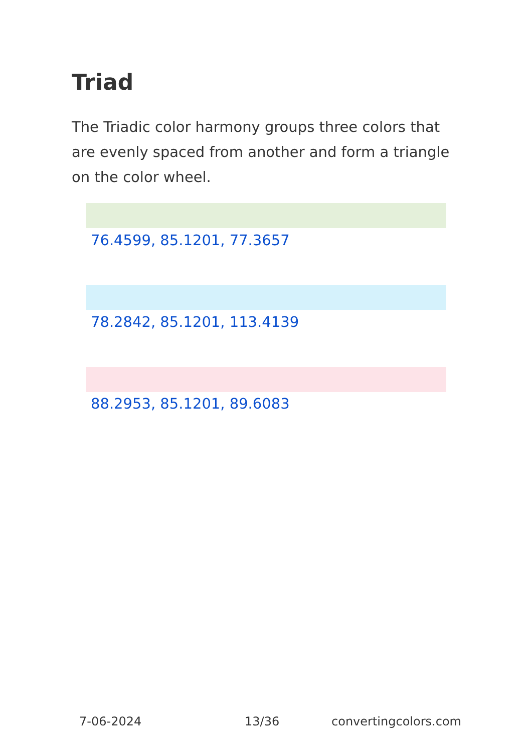Triad
The Triadic color harmony groups three colors that are evenly spaced from another and form a triangle on the color wheel.
76.4599, 85.1201, 77.3657
78.2842, 85.1201, 113.4139
88.2953, 85.1201, 89.6083
7-06-2024 13/36 convertingcolors.com